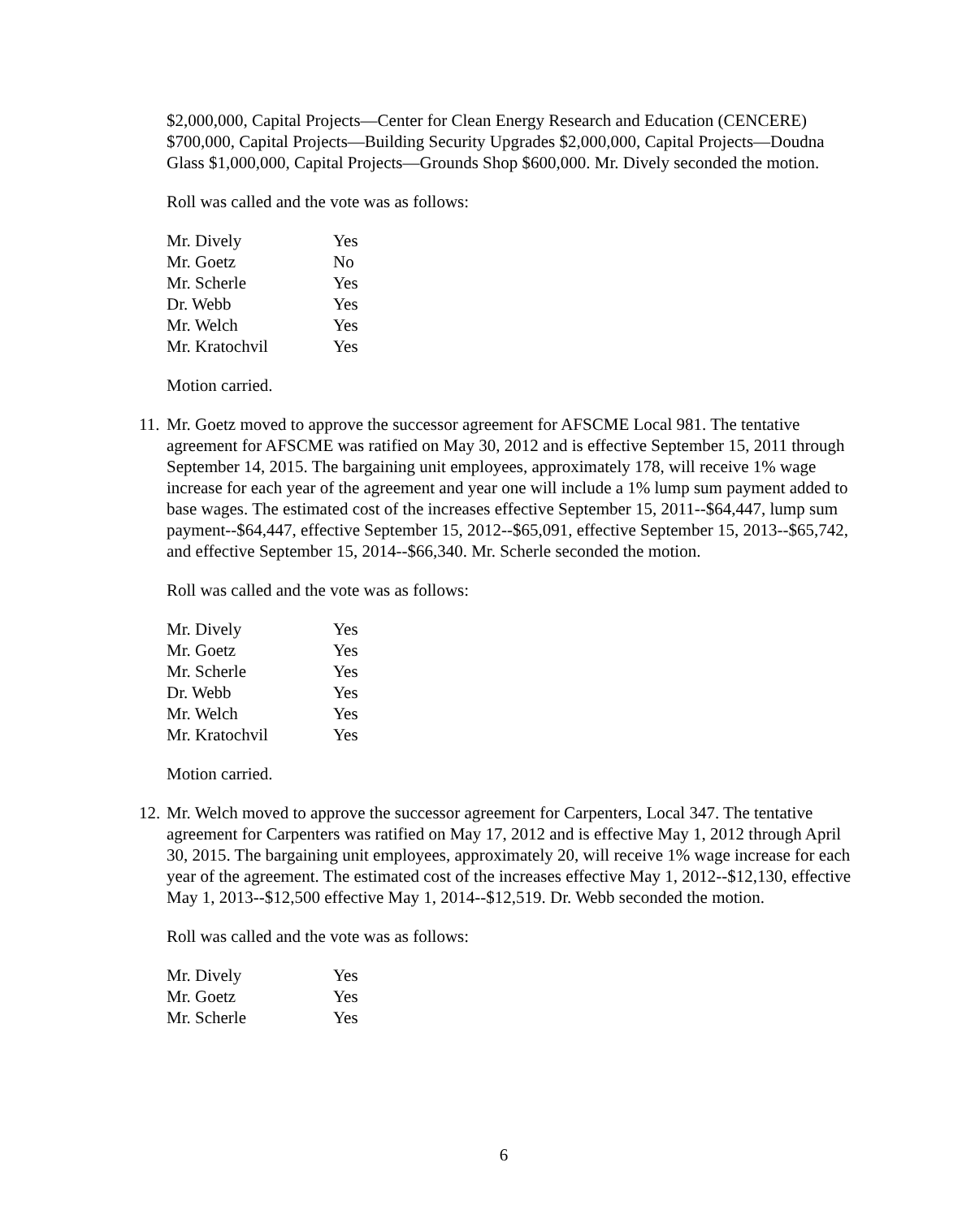$2,000,000, Capital Projects—Center for Clean Energy Research and Education (CENCERE) $700,000, Capital Projects—Building Security Upgrades $2,000,000, Capital Projects—Doudna Glass $1,000,000, Capital Projects—Grounds Shop $600,000. Mr. Dively seconded the motion.
Roll was called and the vote was as follows:
| Mr. Dively | Yes |
| Mr. Goetz | No |
| Mr. Scherle | Yes |
| Dr. Webb | Yes |
| Mr. Welch | Yes |
| Mr. Kratochvil | Yes |
Motion carried.
11.
Mr. Goetz moved to approve the successor agreement for AFSCME Local 981. The tentative agreement for AFSCME was ratified on May 30, 2012 and is effective September 15, 2011 through September 14, 2015. The bargaining unit employees, approximately 178, will receive 1% wage increase for each year of the agreement and year one will include a 1% lump sum payment added to base wages. The estimated cost of the increases effective September 15, 2011--$64,447, lump sum payment--$64,447, effective September 15, 2012--$65,091, effective September 15, 2013--$65,742, and effective September 15, 2014--$66,340. Mr. Scherle seconded the motion.
Roll was called and the vote was as follows:
| Mr. Dively | Yes |
| Mr. Goetz | Yes |
| Mr. Scherle | Yes |
| Dr. Webb | Yes |
| Mr. Welch | Yes |
| Mr. Kratochvil | Yes |
Motion carried.
12.
Mr. Welch moved to approve the successor agreement for Carpenters, Local 347. The tentative agreement for Carpenters was ratified on May 17, 2012 and is effective May 1, 2012 through April 30, 2015. The bargaining unit employees, approximately 20, will receive 1% wage increase for each year of the agreement. The estimated cost of the increases effective May 1, 2012--$12,130, effective May 1, 2013--$12,500 effective May 1, 2014--$12,519. Dr. Webb seconded the motion.
Roll was called and the vote was as follows:
| Mr. Dively | Yes |
| Mr. Goetz | Yes |
| Mr. Scherle | Yes |
6